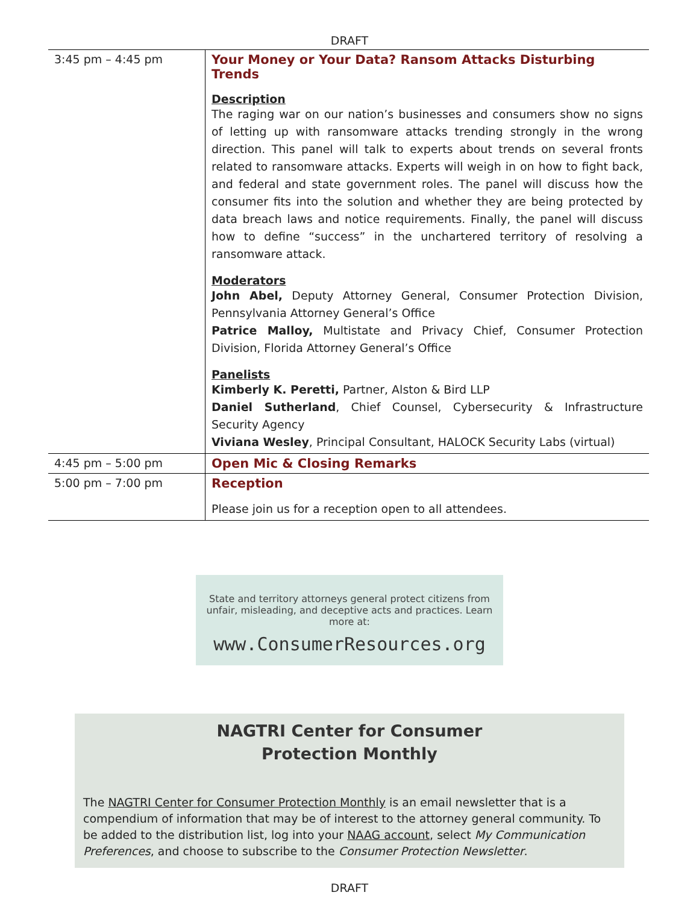DRAFT
| 3:45 pm – 4:45 pm | Your Money or Your Data? Ransom Attacks Disturbing Trends Description The raging war on our nation’s businesses and consumers show no signs of letting up with ransomware attacks trending strongly in the wrong direction. This panel will talk to experts about trends on several fronts related to ransomware attacks. Experts will weigh in on how to fight back, and federal and state government roles. The panel will discuss how the consumer fits into the solution and whether they are being protected by data breach laws and notice requirements. Finally, the panel will discuss how to define “success” in the unchartered territory of resolving a ransomware attack. Moderators John Abel, Deputy Attorney General, Consumer Protection Division, Pennsylvania Attorney General’s Office Patrice Malloy, Multistate and Privacy Chief, Consumer Protection Division, Florida Attorney General’s Office Panelists Kimberly K. Peretti, Partner, Alston & Bird LLP Daniel Sutherland , Chief Counsel, Cybersecurity & Infrastructure Security Agency Viviana Wesley , Principal Consultant, HALOCK Security Labs (virtual) |
| 4:45 pm – 5:00 pm | Open Mic & Closing Remarks |
| 5:00 pm – 7:00 pm | Reception Please join us for a reception open to all attendees. |
State and territory attorneys general protect citizens from unfair, misleading, and deceptive acts and practices. Learn more at:
www.ConsumerResources.org
NAGTRI Center for Consumer Protection Monthly
The NAGTRI Center for Consumer Protection Monthly is an email newsletter that is a compendium of information that may be of interest to the attorney general community. To be added to the distribution list, log into your NAAG account, select My Communication Preferences, and choose to subscribe to the Consumer Protection Newsletter.
DRAFT